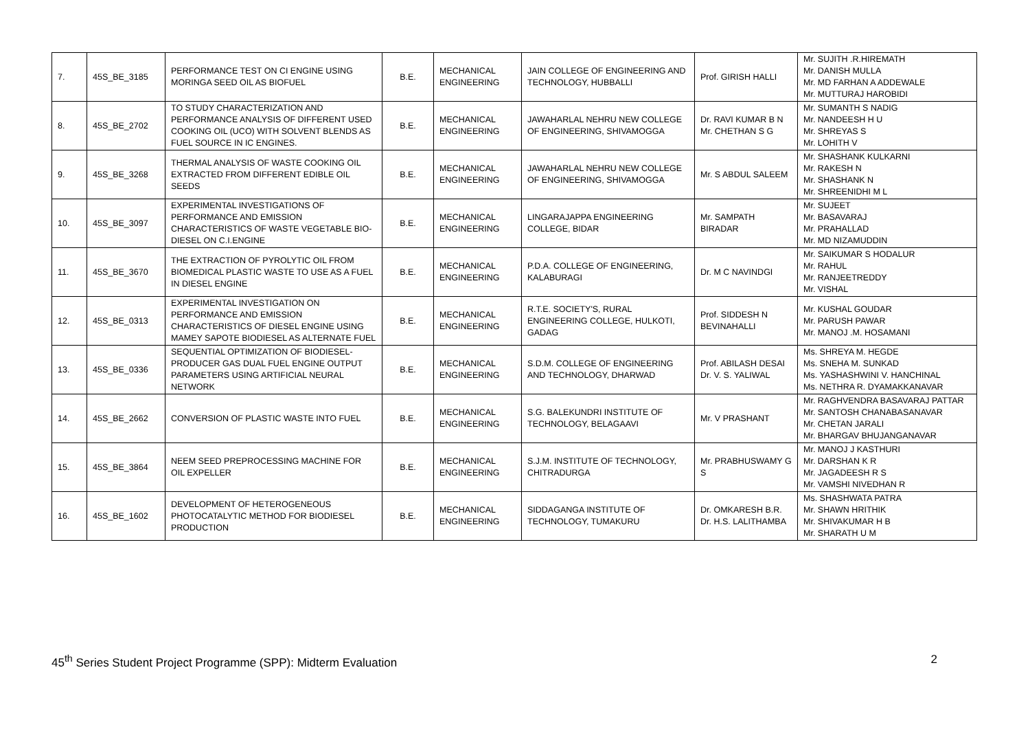| 7. | 45S_BE_3185 | PERFORMANCE TEST ON CI ENGINE USING MORINGA SEED OIL AS BIOFUEL | B.E. | MECHANICAL ENGINEERING | JAIN COLLEGE OF ENGINEERING AND TECHNOLOGY, HUBBALLI | Prof. GIRISH HALLI | Mr. SUJITH .R.HIREMATH Mr. DANISH MULLA Mr. MD FARHAN A ADDEWALE Mr. MUTTURAJ HAROBIDI |
| 8. | 45S_BE_2702 | TO STUDY CHARACTERIZATION AND PERFORMANCE ANALYSIS OF DIFFERENT USED COOKING OIL (UCO) WITH SOLVENT BLENDS AS FUEL SOURCE IN IC ENGINES. | B.E. | MECHANICAL ENGINEERING | JAWAHARLAL NEHRU NEW COLLEGE OF ENGINEERING, SHIVAMOGGA | Dr. RAVI KUMAR B N Mr. CHETHAN S G | Mr. SUMANTH S NADIG Mr. NANDEESH H U Mr. SHREYAS S Mr. LOHITH V |
| 9. | 45S_BE_3268 | THERMAL ANALYSIS OF WASTE COOKING OIL EXTRACTED FROM DIFFERENT EDIBLE OIL SEEDS | B.E. | MECHANICAL ENGINEERING | JAWAHARLAL NEHRU NEW COLLEGE OF ENGINEERING, SHIVAMOGGA | Mr. S ABDUL SALEEM | Mr. SHASHANK KULKARNI Mr. RAKESH N Mr. SHASHANK N Mr. SHREENIDHI M L |
| 10. | 45S_BE_3097 | EXPERIMENTAL INVESTIGATIONS OF PERFORMANCE AND EMISSION CHARACTERISTICS OF WASTE VEGETABLE BIO-DIESEL ON C.I.ENGINE | B.E. | MECHANICAL ENGINEERING | LINGARAJAPPA ENGINEERING COLLEGE, BIDAR | Mr. SAMPATH BIRADAR | Mr. SUJEET Mr. BASAVARAJ Mr. PRAHALLAD Mr. MD NIZAMUDDIN |
| 11. | 45S_BE_3670 | THE EXTRACTION OF PYROLYTIC OIL FROM BIOMEDICAL PLASTIC WASTE TO USE AS A FUEL IN DIESEL ENGINE | B.E. | MECHANICAL ENGINEERING | P.D.A. COLLEGE OF ENGINEERING, KALABURAGI | Dr. M C NAVINDGI | Mr. SAIKUMAR S HODALUR Mr. RAHUL Mr. RANJEETREDDY Mr. VISHAL |
| 12. | 45S_BE_0313 | EXPERIMENTAL INVESTIGATION ON PERFORMANCE AND EMISSION CHARACTERISTICS OF DIESEL ENGINE USING MAMEY SAPOTE BIODIESEL AS ALTERNATE FUEL | B.E. | MECHANICAL ENGINEERING | R.T.E. SOCIETY'S, RURAL ENGINEERING COLLEGE, HULKOTI, GADAG | Prof. SIDDESH N BEVINAHALLI | Mr. KUSHAL GOUDAR Mr. PARUSH PAWAR Mr. MANOJ .M. HOSAMANI |
| 13. | 45S_BE_0336 | SEQUENTIAL OPTIMIZATION OF BIODIESEL-PRODUCER GAS DUAL FUEL ENGINE OUTPUT PARAMETERS USING ARTIFICIAL NEURAL NETWORK | B.E. | MECHANICAL ENGINEERING | S.D.M. COLLEGE OF ENGINEERING AND TECHNOLOGY, DHARWAD | Prof. ABILASH DESAI Dr. V. S. YALIWAL | Ms. SHREYA M. HEGDE Ms. SNEHA M. SUNKAD Ms. YASHASHWINI V. HANCHINAL Ms. NETHRA R. DYAMAKKANAVAR |
| 14. | 45S_BE_2662 | CONVERSION OF PLASTIC WASTE INTO FUEL | B.E. | MECHANICAL ENGINEERING | S.G. BALEKUNDRI INSTITUTE OF TECHNOLOGY, BELAGAAVI | Mr. V PRASHANT | Mr. RAGHVENDRA BASAVARAJ PATTAR Mr. SANTOSH CHANABASANAVAR Mr. CHETAN JARALI Mr. BHARGAV BHUJANGANAVAR |
| 15. | 45S_BE_3864 | NEEM SEED PREPROCESSING MACHINE FOR OIL EXPELLER | B.E. | MECHANICAL ENGINEERING | S.J.M. INSTITUTE OF TECHNOLOGY, CHITRADURGA | Mr. PRABHUSWAMY G S | Mr. MANOJ J KASTHURI Mr. DARSHAN K R Mr. JAGADEESH R S Mr. VAMSHI NIVEDHAN R |
| 16. | 45S_BE_1602 | DEVELOPMENT OF HETEROGENEOUS PHOTOCATALYTIC METHOD FOR BIODIESEL PRODUCTION | B.E. | MECHANICAL ENGINEERING | SIDDAGANGA INSTITUTE OF TECHNOLOGY, TUMAKURU | Dr. OMKARESH B.R. Dr. H.S. LALITHAMBA | Ms. SHASHWATA PATRA Mr. SHAWN HRITHIK Mr. SHIVAKUMAR H B Mr. SHARATH U M |
45<sup>th</sup> Series Student Project Programme (SPP): Midterm Evaluation 2